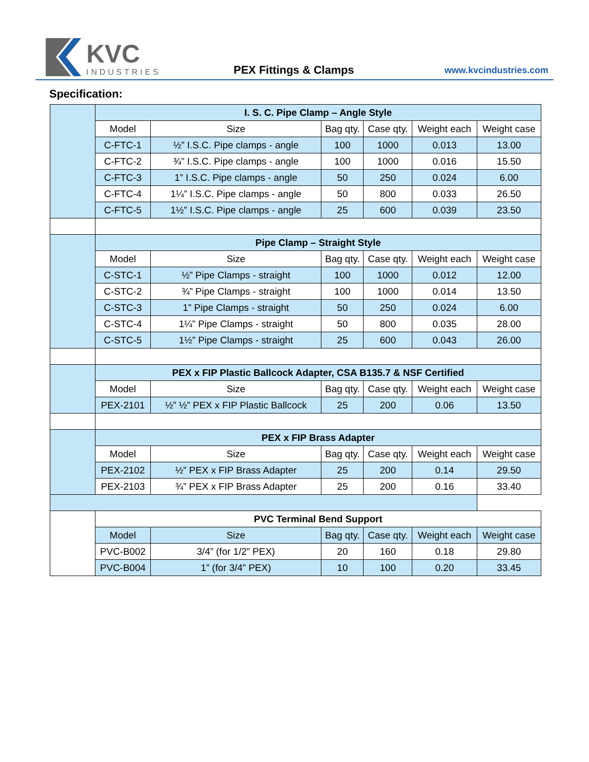KVC
INDUSTRIES
PEX Fittings & Clamps www.kvcindustries.com
Specification:
| | I. S. C. Pipe Clamp – Angle Style | | | | | |
| | Model | Size | Bag qty. | Case qty. | Weight each | Weight case |
| | C-FTC-1 | ½” I.S.C. Pipe clamps - angle | 100 | 1000 | 0.013 | 13.00 |
| | C-FTC-2 | ¾” I.S.C. Pipe clamps - angle | 100 | 1000 | 0.016 | 15.50 |
| | C-FTC-3 | 1” I.S.C. Pipe clamps - angle | 50 | 250 | 0.024 | 6.00 |
| | C-FTC-4 | 1¼” I.S.C. Pipe clamps - angle | 50 | 800 | 0.033 | 26.50 |
| | C-FTC-5 | 1½” I.S.C. Pipe clamps - angle | 25 | 600 | 0.039 | 23.50 |
| | Pipe Clamp – Straight Style | | | | | |
| | Model | Size | Bag qty. | Case qty. | Weight each | Weight case |
| | C-STC-1 | ½” Pipe Clamps - straight | 100 | 1000 | 0.012 | 12.00 |
| | C-STC-2 | ¾” Pipe Clamps - straight | 100 | 1000 | 0.014 | 13.50 |
| | C-STC-3 | 1” Pipe Clamps - straight | 50 | 250 | 0.024 | 6.00 |
| | C-STC-4 | 1¼” Pipe Clamps - straight | 50 | 800 | 0.035 | 28.00 |
| | C-STC-5 | 1½” Pipe Clamps - straight | 25 | 600 | 0.043 | 26.00 |
| | PEX x FIP Plastic Ballcock Adapter, CSA B135.7 & NSF Certified | | | | | |
| | Model | Size | Bag qty. | Case qty. | Weight each | Weight case |
| | PEX-2101 | ½” ½” PEX x FIP Plastic Ballcock | 25 | 200 | 0.06 | 13.50 |
| | PEX x FIP Brass Adapter | | | | | |
| | Model | Size | Bag qty. | Case qty. | Weight each | Weight case |
| | PEX-2102 | ½” PEX x FIP Brass Adapter | 25 | 200 | 0.14 | 29.50 |
| | PEX-2103 | ¾” PEX x FIP Brass Adapter | 25 | 200 | 0.16 | 33.40 |
| | PVC Terminal Bend Support | | | | | |
| | Model | Size | Bag qty. | Case qty. | Weight each | Weight case |
| | PVC-B002 | 3/4” (for 1/2” PEX) | 20 | 160 | 0.18 | 29.80 |
| | PVC-B004 | 1” (for 3/4” PEX) | 10 | 100 | 0.20 | 33.45 |